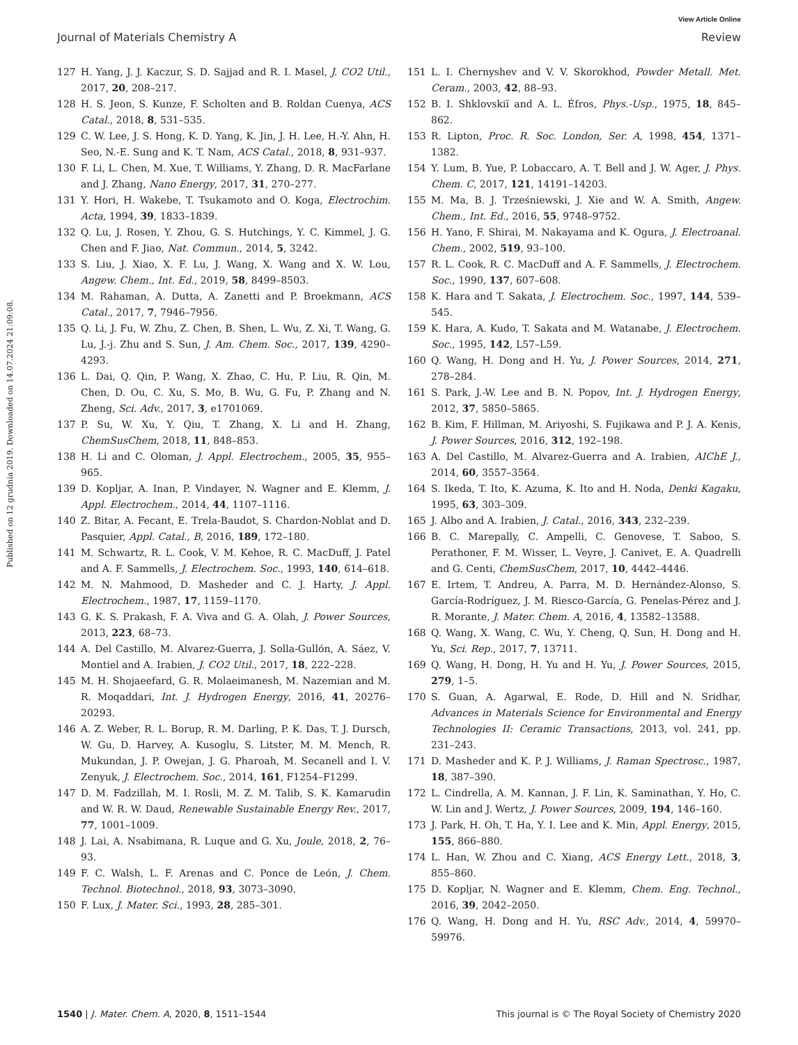View Article Online
Journal of Materials Chemistry A Review
Published on 12 grudnia 2019. Downloaded on 14.07.2024 21:09:08.
127 H. Yang, J. J. Kaczur, S. D. Sajjad and R. I. Masel, J. CO2 Util., 2017, 20, 208–217.
128 H. S. Jeon, S. Kunze, F. Scholten and B. Roldan Cuenya, ACS Catal., 2018, 8, 531–535.
129 C. W. Lee, J. S. Hong, K. D. Yang, K. Jin, J. H. Lee, H.-Y. Ahn, H. Seo, N.-E. Sung and K. T. Nam, ACS Catal., 2018, 8, 931–937.
130 F. Li, L. Chen, M. Xue, T. Williams, Y. Zhang, D. R. MacFarlane and J. Zhang, Nano Energy, 2017, 31, 270–277.
131 Y. Hori, H. Wakebe, T. Tsukamoto and O. Koga, Electrochim. Acta, 1994, 39, 1833–1839.
132 Q. Lu, J. Rosen, Y. Zhou, G. S. Hutchings, Y. C. Kimmel, J. G. Chen and F. Jiao, Nat. Commun., 2014, 5, 3242.
133 S. Liu, J. Xiao, X. F. Lu, J. Wang, X. Wang and X. W. Lou, Angew. Chem., Int. Ed., 2019, 58, 8499–8503.
134 M. Rahaman, A. Dutta, A. Zanetti and P. Broekmann, ACS Catal., 2017, 7, 7946–7956.
135 Q. Li, J. Fu, W. Zhu, Z. Chen, B. Shen, L. Wu, Z. Xi, T. Wang, G. Lu, J.-j. Zhu and S. Sun, J. Am. Chem. Soc., 2017, 139, 4290–4293.
136 L. Dai, Q. Qin, P. Wang, X. Zhao, C. Hu, P. Liu, R. Qin, M. Chen, D. Ou, C. Xu, S. Mo, B. Wu, G. Fu, P. Zhang and N. Zheng, Sci. Adv., 2017, 3, e1701069.
137 P. Su, W. Xu, Y. Qiu, T. Zhang, X. Li and H. Zhang, ChemSusChem, 2018, 11, 848–853.
138 H. Li and C. Oloman, J. Appl. Electrochem., 2005, 35, 955–965.
139 D. Kopljar, A. Inan, P. Vindayer, N. Wagner and E. Klemm, J. Appl. Electrochem., 2014, 44, 1107–1116.
140 Z. Bitar, A. Fecant, E. Trela-Baudot, S. Chardon-Noblat and D. Pasquier, Appl. Catal., B, 2016, 189, 172–180.
141 M. Schwartz, R. L. Cook, V. M. Kehoe, R. C. MacDuff, J. Patel and A. F. Sammells, J. Electrochem. Soc., 1993, 140, 614–618.
142 M. N. Mahmood, D. Masheder and C. J. Harty, J. Appl. Electrochem., 1987, 17, 1159–1170.
143 G. K. S. Prakash, F. A. Viva and G. A. Olah, J. Power Sources, 2013, 223, 68–73.
144 A. Del Castillo, M. Alvarez-Guerra, J. Solla-Gullón, A. Sáez, V. Montiel and A. Irabien, J. CO2 Util., 2017, 18, 222–228.
145 M. H. Shojaeefard, G. R. Molaeimanesh, M. Nazemian and M. R. Moqaddari, Int. J. Hydrogen Energy, 2016, 41, 20276–20293.
146 A. Z. Weber, R. L. Borup, R. M. Darling, P. K. Das, T. J. Dursch, W. Gu, D. Harvey, A. Kusoglu, S. Litster, M. M. Mench, R. Mukundan, J. P. Owejan, J. G. Pharoah, M. Secanell and I. V. Zenyuk, J. Electrochem. Soc., 2014, 161, F1254–F1299.
147 D. M. Fadzillah, M. I. Rosli, M. Z. M. Talib, S. K. Kamarudin and W. R. W. Daud, Renewable Sustainable Energy Rev., 2017, 77, 1001–1009.
148 J. Lai, A. Nsabimana, R. Luque and G. Xu, Joule, 2018, 2, 76–93.
149 F. C. Walsh, L. F. Arenas and C. Ponce de León, J. Chem. Technol. Biotechnol., 2018, 93, 3073–3090.
150 F. Lux, J. Mater. Sci., 1993, 28, 285–301.
151 L. I. Chernyshev and V. V. Skorokhod, Powder Metall. Met. Ceram., 2003, 42, 88–93.
152 B. I. Shklovskiĭ and A. L. Éfros, Phys.-Usp., 1975, 18, 845–862.
153 R. Lipton, Proc. R. Soc. London, Ser. A, 1998, 454, 1371–1382.
154 Y. Lum, B. Yue, P. Lobaccaro, A. T. Bell and J. W. Ager, J. Phys. Chem. C, 2017, 121, 14191–14203.
155 M. Ma, B. J. Trześniewski, J. Xie and W. A. Smith, Angew. Chem., Int. Ed., 2016, 55, 9748–9752.
156 H. Yano, F. Shirai, M. Nakayama and K. Ogura, J. Electroanal. Chem., 2002, 519, 93–100.
157 R. L. Cook, R. C. MacDuff and A. F. Sammells, J. Electrochem. Soc., 1990, 137, 607–608.
158 K. Hara and T. Sakata, J. Electrochem. Soc., 1997, 144, 539–545.
159 K. Hara, A. Kudo, T. Sakata and M. Watanabe, J. Electrochem. Soc., 1995, 142, L57–L59.
160 Q. Wang, H. Dong and H. Yu, J. Power Sources, 2014, 271, 278–284.
161 S. Park, J.-W. Lee and B. N. Popov, Int. J. Hydrogen Energy, 2012, 37, 5850–5865.
162 B. Kim, F. Hillman, M. Ariyoshi, S. Fujikawa and P. J. A. Kenis, J. Power Sources, 2016, 312, 192–198.
163 A. Del Castillo, M. Alvarez-Guerra and A. Irabien, AIChE J., 2014, 60, 3557–3564.
164 S. Ikeda, T. Ito, K. Azuma, K. Ito and H. Noda, Denki Kagaku, 1995, 63, 303–309.
165 J. Albo and A. Irabien, J. Catal., 2016, 343, 232–239.
166 B. C. Marepally, C. Ampelli, C. Genovese, T. Saboo, S. Perathoner, F. M. Wisser, L. Veyre, J. Canivet, E. A. Quadrelli and G. Centi, ChemSusChem, 2017, 10, 4442–4446.
167 E. Irtem, T. Andreu, A. Parra, M. D. Hernández-Alonso, S. García-Rodríguez, J. M. Riesco-García, G. Penelas-Pérez and J. R. Morante, J. Mater. Chem. A, 2016, 4, 13582–13588.
168 Q. Wang, X. Wang, C. Wu, Y. Cheng, Q. Sun, H. Dong and H. Yu, Sci. Rep., 2017, 7, 13711.
169 Q. Wang, H. Dong, H. Yu and H. Yu, J. Power Sources, 2015, 279, 1–5.
170 S. Guan, A. Agarwal, E. Rode, D. Hill and N. Sridhar, Advances in Materials Science for Environmental and Energy Technologies II: Ceramic Transactions, 2013, vol. 241, pp. 231–243.
171 D. Masheder and K. P. J. Williams, J. Raman Spectrosc., 1987, 18, 387–390.
172 L. Cindrella, A. M. Kannan, J. F. Lin, K. Saminathan, Y. Ho, C. W. Lin and J. Wertz, J. Power Sources, 2009, 194, 146–160.
173 J. Park, H. Oh, T. Ha, Y. I. Lee and K. Min, Appl. Energy, 2015, 155, 866–880.
174 L. Han, W. Zhou and C. Xiang, ACS Energy Lett., 2018, 3, 855–860.
175 D. Kopljar, N. Wagner and E. Klemm, Chem. Eng. Technol., 2016, 39, 2042–2050.
176 Q. Wang, H. Dong and H. Yu, RSC Adv., 2014, 4, 59970–59976.
1540 | J. Mater. Chem. A, 2020, 8, 1511–1544 This journal is © The Royal Society of Chemistry 2020